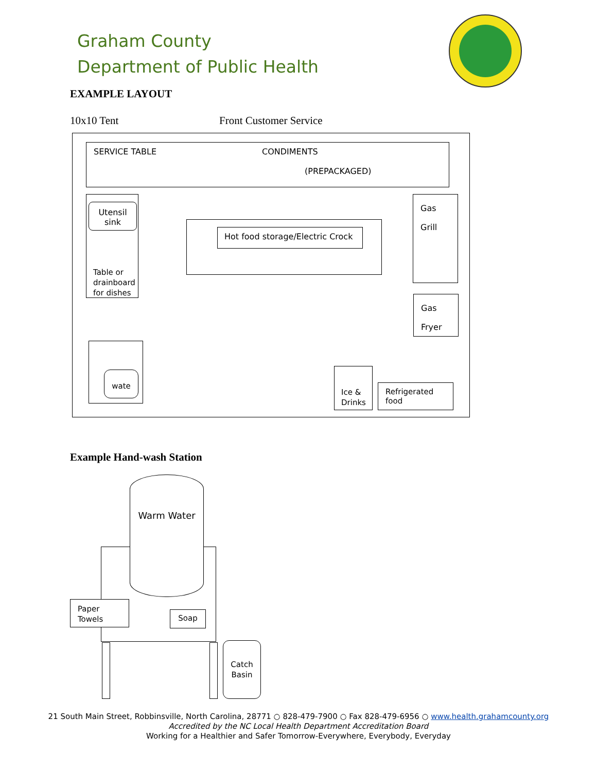Graham County
Department of Public Health
EXAMPLE LAYOUT
10x10 Tent Front Customer Service
SERVICE TABLE CONDIMENTS
(PREPACKAGED)
Utensil
sink
Table or
drainboard
for dishes
Hot food storage/Electric Crock
Gas
Grill
Gas
Fryer
wate
Ice &
Drinks
Refrigerated food
Example Hand-wash Station
Warm Water
Paper
Towels
Soap
Catch
Basin
21 South Main Street, Robbinsville, North Carolina, 28771 ○ 828-479-7900 ○ Fax 828-479-6956 ○ www.health.grahamcounty.org
Accredited by the NC Local Health Department Accreditation Board
Working for a Healthier and Safer Tomorrow-Everywhere, Everybody, Everyday